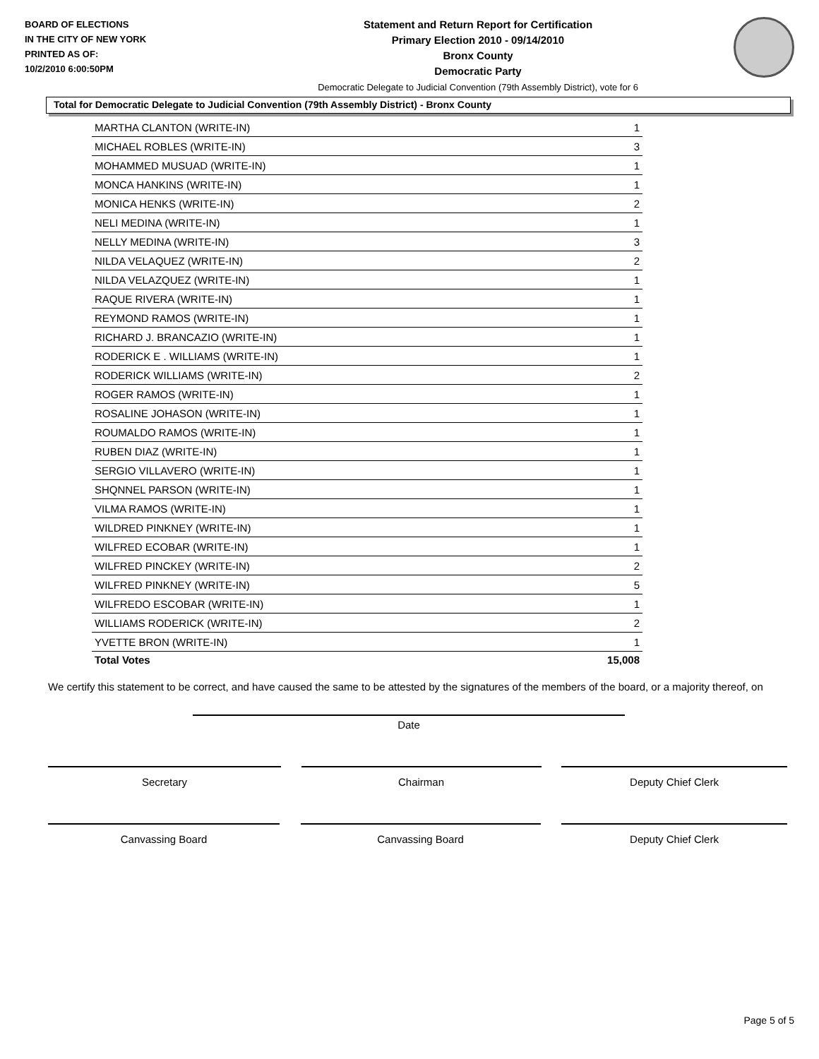BOARD OF ELECTIONS
IN THE CITY OF NEW YORK
PRINTED AS OF:
10/2/2010 6:00:50PM
Statement and Return Report for Certification
Primary Election 2010 - 09/14/2010
Bronx County
Democratic Party
Democratic Delegate to Judicial Convention (79th Assembly District), vote for 6
Total for Democratic Delegate to Judicial Convention (79th Assembly District) - Bronx County
| MARTHA CLANTON (WRITE-IN) | 1 |
| MICHAEL ROBLES (WRITE-IN) | 3 |
| MOHAMMED MUSUAD (WRITE-IN) | 1 |
| MONCA HANKINS (WRITE-IN) | 1 |
| MONICA HENKS (WRITE-IN) | 2 |
| NELI MEDINA (WRITE-IN) | 1 |
| NELLY MEDINA (WRITE-IN) | 3 |
| NILDA VELAQUEZ (WRITE-IN) | 2 |
| NILDA VELAZQUEZ (WRITE-IN) | 1 |
| RAQUE RIVERA (WRITE-IN) | 1 |
| REYMOND RAMOS (WRITE-IN) | 1 |
| RICHARD J. BRANCAZIO (WRITE-IN) | 1 |
| RODERICK E . WILLIAMS (WRITE-IN) | 1 |
| RODERICK WILLIAMS (WRITE-IN) | 2 |
| ROGER RAMOS (WRITE-IN) | 1 |
| ROSALINE JOHASON (WRITE-IN) | 1 |
| ROUMALDO RAMOS (WRITE-IN) | 1 |
| RUBEN DIAZ (WRITE-IN) | 1 |
| SERGIO VILLAVERO (WRITE-IN) | 1 |
| SHQNNEL PARSON (WRITE-IN) | 1 |
| VILMA RAMOS (WRITE-IN) | 1 |
| WILDRED PINKNEY (WRITE-IN) | 1 |
| WILFRED ECOBAR (WRITE-IN) | 1 |
| WILFRED PINCKEY (WRITE-IN) | 2 |
| WILFRED PINKNEY (WRITE-IN) | 5 |
| WILFREDO ESCOBAR (WRITE-IN) | 1 |
| WILLIAMS RODERICK (WRITE-IN) | 2 |
| YVETTE BRON (WRITE-IN) | 1 |
| Total Votes | 15,008 |
We certify this statement to be correct, and have caused the same to be attested by the signatures of the members of the board, or a majority thereof, on
Date
Secretary Chairman Deputy Chief Clerk
Canvassing Board Canvassing Board Deputy Chief Clerk
Page 5 of 5